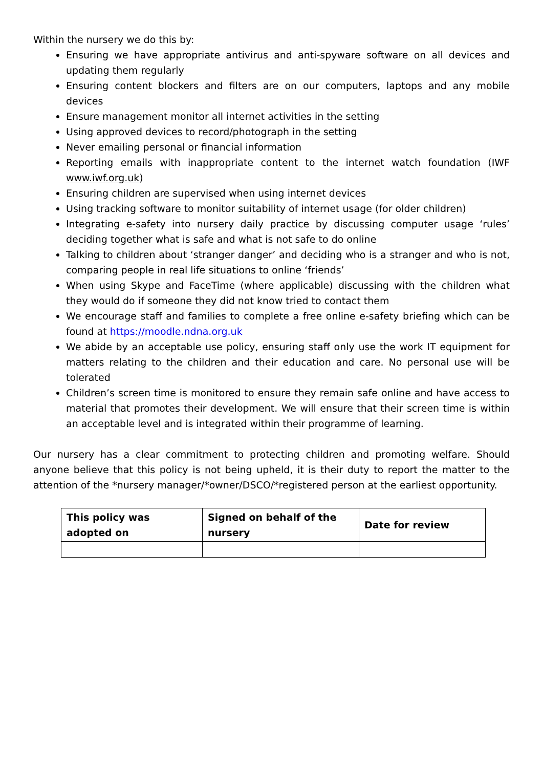Within the nursery we do this by:
Ensuring we have appropriate antivirus and anti-spyware software on all devices and updating them regularly
Ensuring content blockers and filters are on our computers, laptops and any mobile devices
Ensure management monitor all internet activities in the setting
Using approved devices to record/photograph in the setting
Never emailing personal or financial information
Reporting emails with inappropriate content to the internet watch foundation (IWF www.iwf.org.uk)
Ensuring children are supervised when using internet devices
Using tracking software to monitor suitability of internet usage (for older children)
Integrating e-safety into nursery daily practice by discussing computer usage ‘rules’ deciding together what is safe and what is not safe to do online
Talking to children about ‘stranger danger’ and deciding who is a stranger and who is not, comparing people in real life situations to online ‘friends’
When using Skype and FaceTime (where applicable) discussing with the children what they would do if someone they did not know tried to contact them
We encourage staff and families to complete a free online e-safety briefing which can be found at https://moodle.ndna.org.uk
We abide by an acceptable use policy, ensuring staff only use the work IT equipment for matters relating to the children and their education and care. No personal use will be tolerated
Children’s screen time is monitored to ensure they remain safe online and have access to material that promotes their development. We will ensure that their screen time is within an acceptable level and is integrated within their programme of learning.
Our nursery has a clear commitment to protecting children and promoting welfare. Should anyone believe that this policy is not being upheld, it is their duty to report the matter to the attention of the *nursery manager/*owner/DSCO/*registered person at the earliest opportunity.
| This policy was adopted on | Signed on behalf of the nursery | Date for review |
| --- | --- | --- |